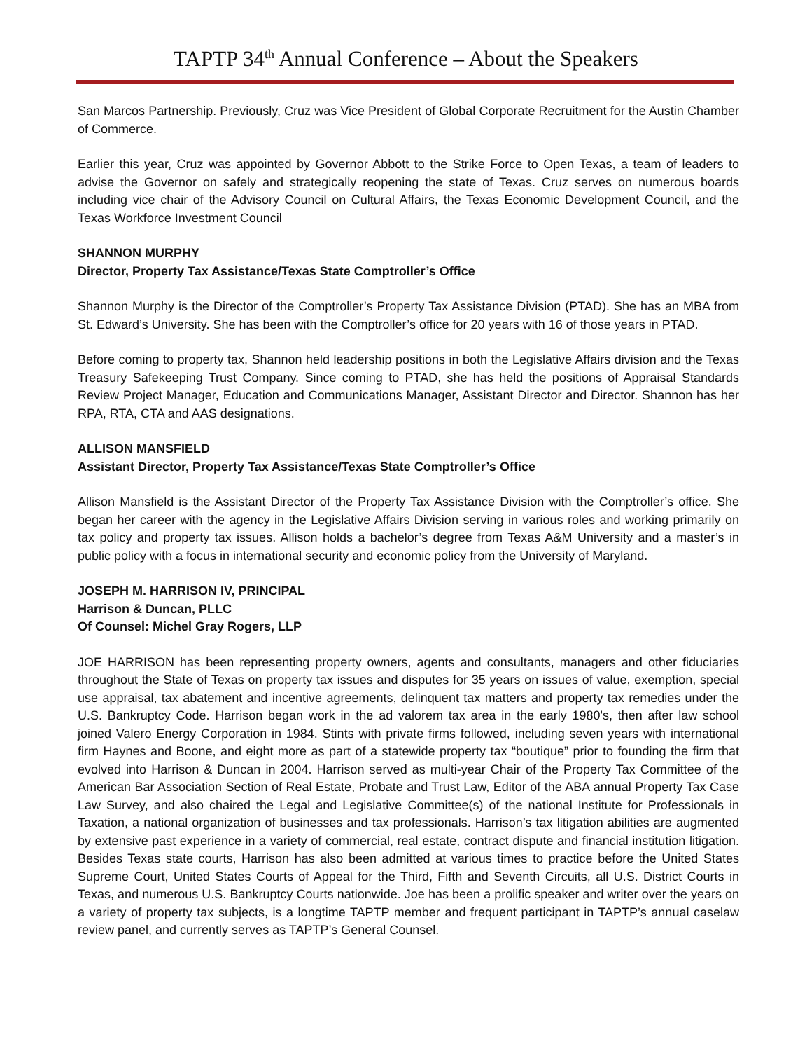TAPTP 34<sup>th</sup> Annual Conference – About the Speakers
San Marcos Partnership. Previously, Cruz was Vice President of Global Corporate Recruitment for the Austin Chamber of Commerce.
Earlier this year, Cruz was appointed by Governor Abbott to the Strike Force to Open Texas, a team of leaders to advise the Governor on safely and strategically reopening the state of Texas. Cruz serves on numerous boards including vice chair of the Advisory Council on Cultural Affairs, the Texas Economic Development Council, and the Texas Workforce Investment Council
SHANNON MURPHY
Director, Property Tax Assistance/Texas State Comptroller’s Office
Shannon Murphy is the Director of the Comptroller’s Property Tax Assistance Division (PTAD). She has an MBA from St. Edward’s University. She has been with the Comptroller’s office for 20 years with 16 of those years in PTAD.
Before coming to property tax, Shannon held leadership positions in both the Legislative Affairs division and the Texas Treasury Safekeeping Trust Company. Since coming to PTAD, she has held the positions of Appraisal Standards Review Project Manager, Education and Communications Manager, Assistant Director and Director. Shannon has her RPA, RTA, CTA and AAS designations.
ALLISON MANSFIELD
Assistant Director, Property Tax Assistance/Texas State Comptroller’s Office
Allison Mansfield is the Assistant Director of the Property Tax Assistance Division with the Comptroller’s office. She began her career with the agency in the Legislative Affairs Division serving in various roles and working primarily on tax policy and property tax issues. Allison holds a bachelor’s degree from Texas A&M University and a master’s in public policy with a focus in international security and economic policy from the University of Maryland.
JOSEPH M. HARRISON IV, PRINCIPAL
Harrison & Duncan, PLLC
Of Counsel: Michel Gray Rogers, LLP
JOE HARRISON has been representing property owners, agents and consultants, managers and other fiduciaries throughout the State of Texas on property tax issues and disputes for 35 years on issues of value, exemption, special use appraisal, tax abatement and incentive agreements, delinquent tax matters and property tax remedies under the U.S. Bankruptcy Code. Harrison began work in the ad valorem tax area in the early 1980's, then after law school joined Valero Energy Corporation in 1984. Stints with private firms followed, including seven years with international firm Haynes and Boone, and eight more as part of a statewide property tax “boutique” prior to founding the firm that evolved into Harrison & Duncan in 2004. Harrison served as multi-year Chair of the Property Tax Committee of the American Bar Association Section of Real Estate, Probate and Trust Law, Editor of the ABA annual Property Tax Case Law Survey, and also chaired the Legal and Legislative Committee(s) of the national Institute for Professionals in Taxation, a national organization of businesses and tax professionals. Harrison’s tax litigation abilities are augmented by extensive past experience in a variety of commercial, real estate, contract dispute and financial institution litigation. Besides Texas state courts, Harrison has also been admitted at various times to practice before the United States Supreme Court, United States Courts of Appeal for the Third, Fifth and Seventh Circuits, all U.S. District Courts in Texas, and numerous U.S. Bankruptcy Courts nationwide. Joe has been a prolific speaker and writer over the years on a variety of property tax subjects, is a longtime TAPTP member and frequent participant in TAPTP’s annual caselaw review panel, and currently serves as TAPTP’s General Counsel.